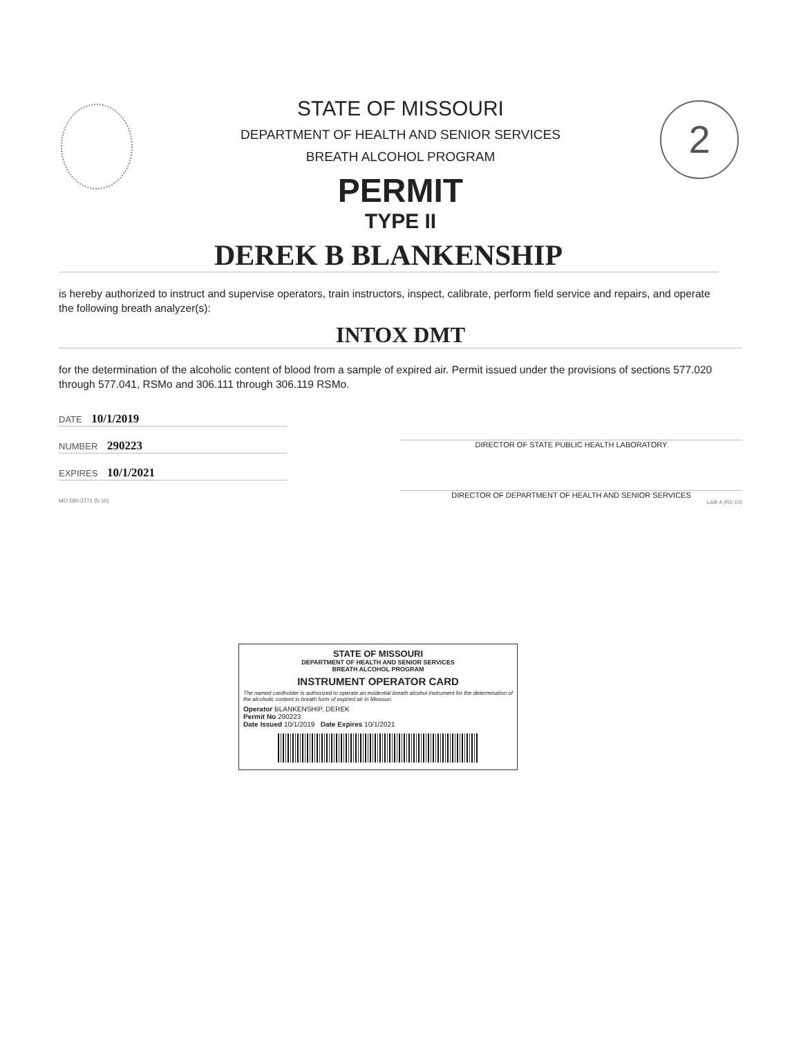2
STATE OF MISSOURI
DEPARTMENT OF HEALTH AND SENIOR SERVICES
BREATH ALCOHOL PROGRAM
PERMIT
TYPE II
DEREK B BLANKENSHIP
is hereby authorized to instruct and supervise operators, train instructors, inspect, calibrate, perform field service and repairs, and operate the following breath analyzer(s):
INTOX DMT
for the determination of the alcoholic content of blood from a sample of expired air. Permit issued under the provisions of sections 577.020 through 577.041, RSMo and 306.111 through 306.119 RSMo.
DATE 10/1/2019
NUMBER 290223
EXPIRES 10/1/2021
MO 580-3771 (5-10)
DIRECTOR OF STATE PUBLIC HEALTH LABORATORY
DIRECTOR OF DEPARTMENT OF HEALTH AND SENIOR SERVICES
LAB 4 (R5-10)
STATE OF MISSOURI
DEPARTMENT OF HEALTH AND SENIOR SERVICES
BREATH ALCOHOL PROGRAM
INSTRUMENT OPERATOR CARD
The named cardholder is authorized to operate an evidential breath alcohol instrument for the determination of the alcoholic content in breath form of expired air in Missouri.
Operator BLANKENSHIP, DEREK
Permit No 290223
Date Issued 10/1/2019 Date Expires 10/1/2021